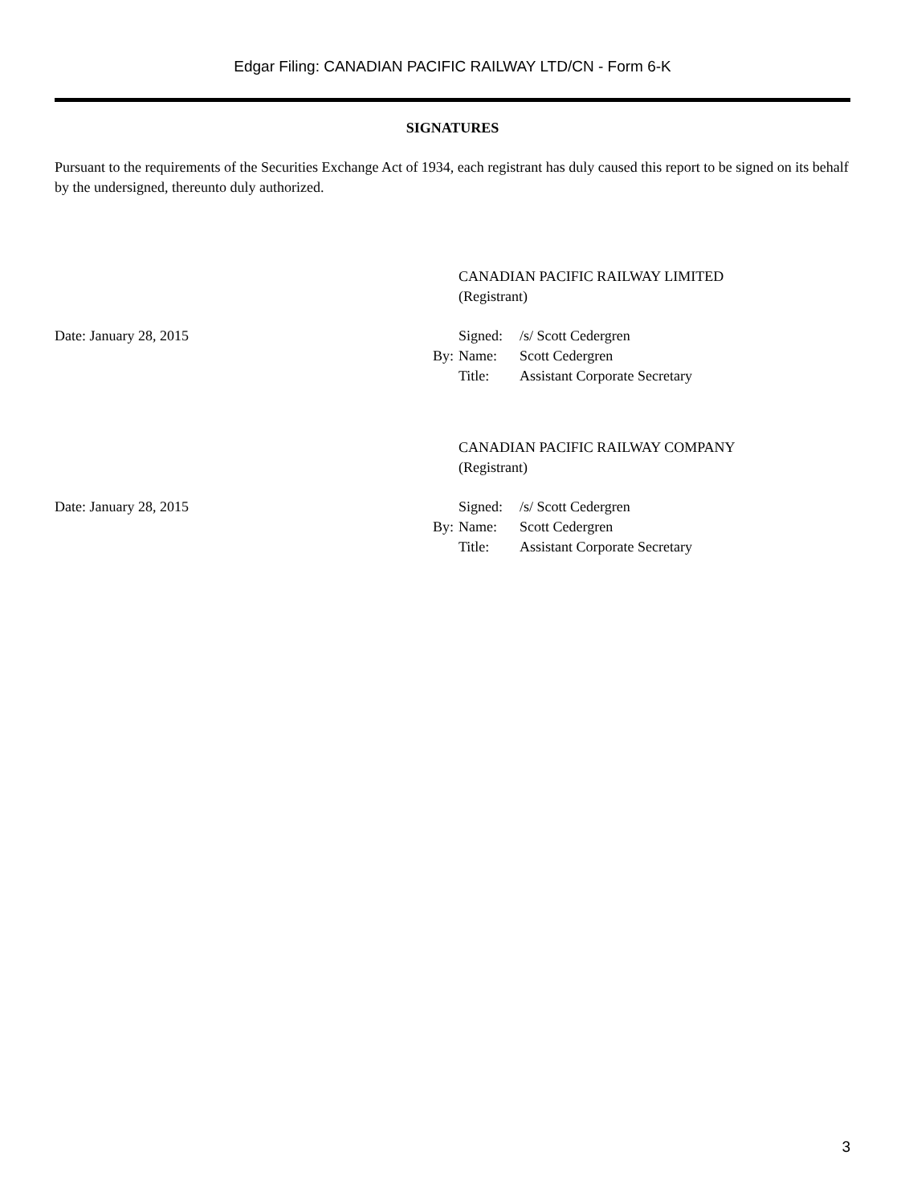Edgar Filing: CANADIAN PACIFIC RAILWAY LTD/CN - Form 6-K
SIGNATURES
Pursuant to the requirements of the Securities Exchange Act of 1934, each registrant has duly caused this report to be signed on its behalf by the undersigned, thereunto duly authorized.
CANADIAN PACIFIC RAILWAY LIMITED
(Registrant)
Date: January 28, 2015 Signed: /s/ Scott Cedergren
By: Name: Scott Cedergren
Title: Assistant Corporate Secretary
CANADIAN PACIFIC RAILWAY COMPANY
(Registrant)
Date: January 28, 2015 Signed: /s/ Scott Cedergren
By: Name: Scott Cedergren
Title: Assistant Corporate Secretary
3